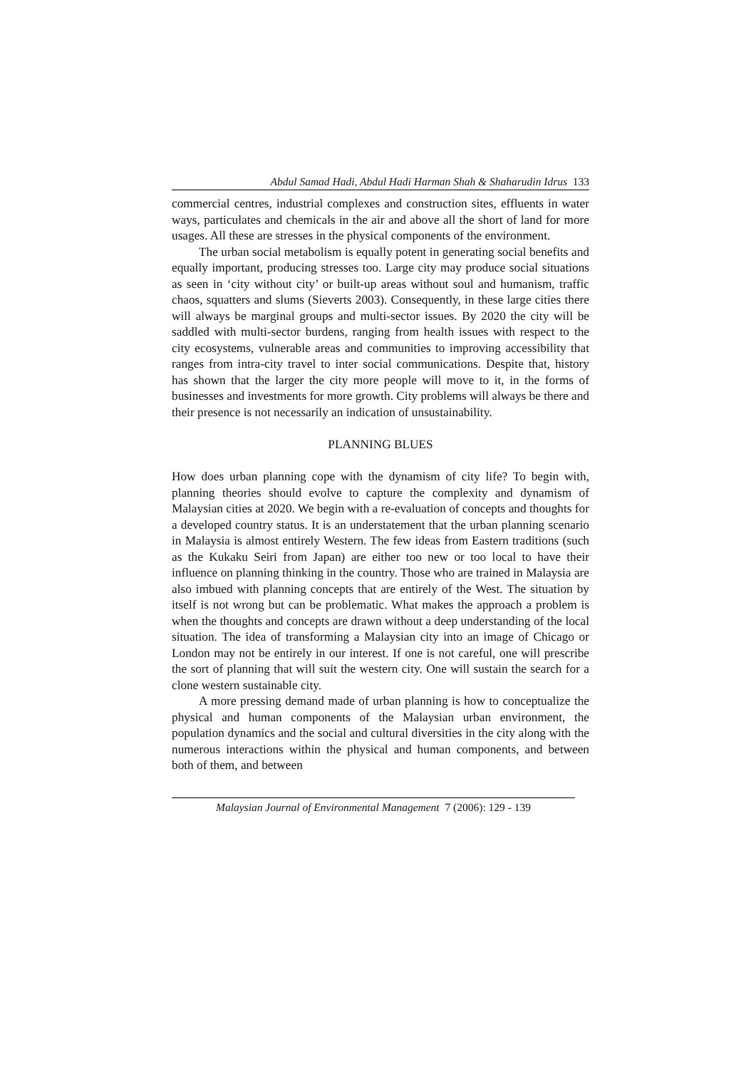Abdul Samad Hadi, Abdul Hadi Harman Shah & Shaharudin Idrus 133
commercial centres, industrial complexes and construction sites, effluents in water ways, particulates and chemicals in the air and above all the short of land for more usages. All these are stresses in the physical components of the environment.
The urban social metabolism is equally potent in generating social benefits and equally important, producing stresses too. Large city may produce social situations as seen in ‘city without city’ or built-up areas without soul and humanism, traffic chaos, squatters and slums (Sieverts 2003). Consequently, in these large cities there will always be marginal groups and multi-sector issues. By 2020 the city will be saddled with multi-sector burdens, ranging from health issues with respect to the city ecosystems, vulnerable areas and communities to improving accessibility that ranges from intra-city travel to inter social communications. Despite that, history has shown that the larger the city more people will move to it, in the forms of businesses and investments for more growth. City problems will always be there and their presence is not necessarily an indication of unsustainability.
PLANNING BLUES
How does urban planning cope with the dynamism of city life? To begin with, planning theories should evolve to capture the complexity and dynamism of Malaysian cities at 2020. We begin with a re-evaluation of concepts and thoughts for a developed country status. It is an understatement that the urban planning scenario in Malaysia is almost entirely Western. The few ideas from Eastern traditions (such as the Kukaku Seiri from Japan) are either too new or too local to have their influence on planning thinking in the country. Those who are trained in Malaysia are also imbued with planning concepts that are entirely of the West. The situation by itself is not wrong but can be problematic. What makes the approach a problem is when the thoughts and concepts are drawn without a deep understanding of the local situation. The idea of transforming a Malaysian city into an image of Chicago or London may not be entirely in our interest. If one is not careful, one will prescribe the sort of planning that will suit the western city. One will sustain the search for a clone western sustainable city.
A more pressing demand made of urban planning is how to conceptualize the physical and human components of the Malaysian urban environment, the population dynamics and the social and cultural diversities in the city along with the numerous interactions within the physical and human components, and between both of them, and between
Malaysian Journal of Environmental Management 7 (2006): 129 - 139